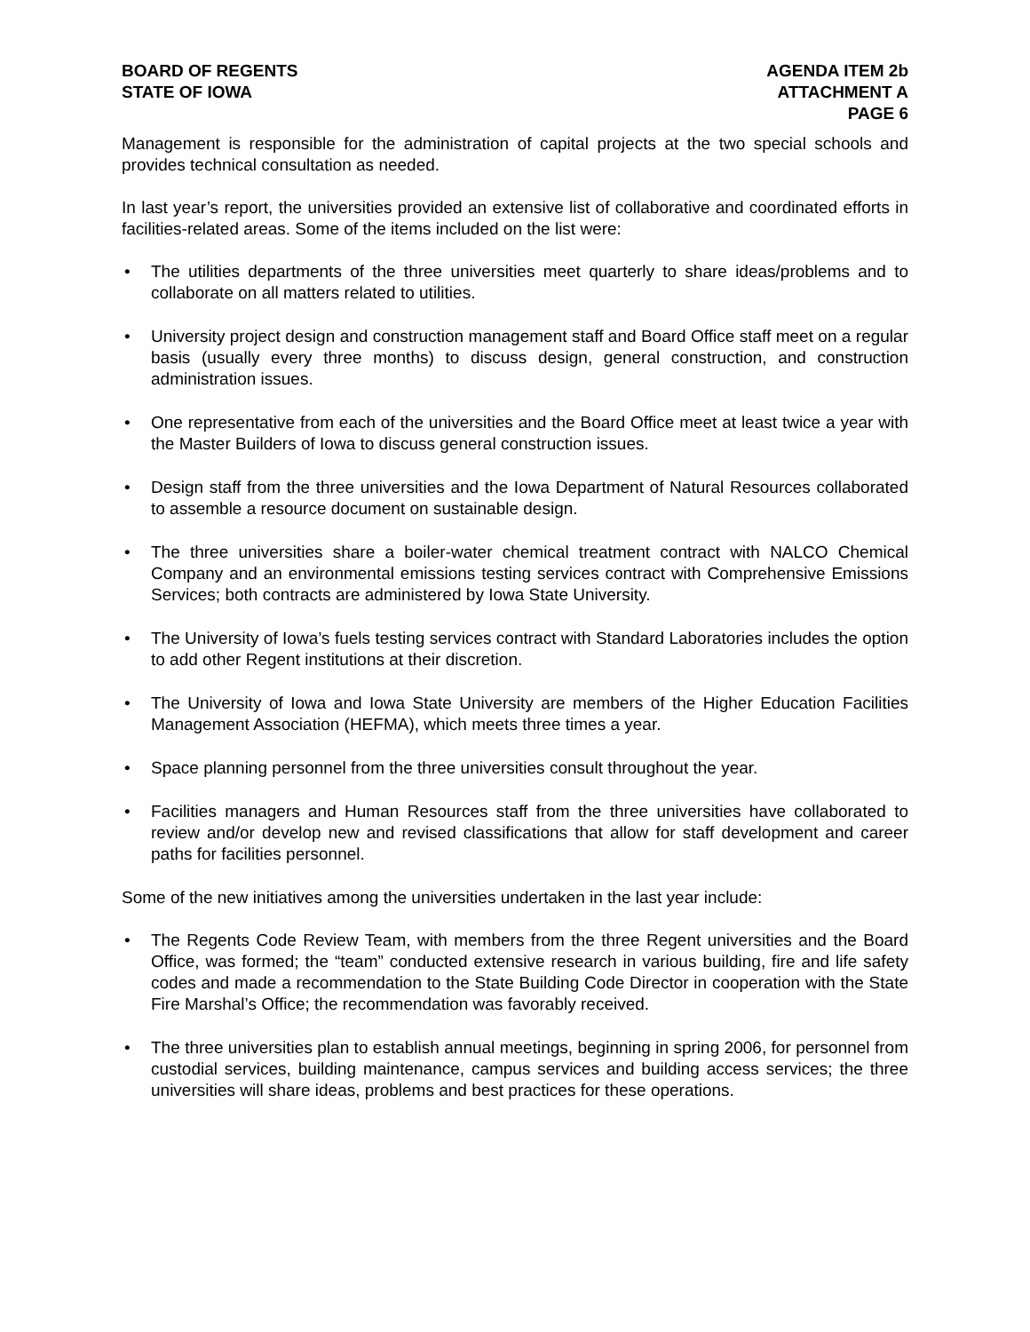BOARD OF REGENTS
STATE OF IOWA
AGENDA ITEM 2b
ATTACHMENT A
PAGE 6
Management is responsible for the administration of capital projects at the two special schools and provides technical consultation as needed.
In last year’s report, the universities provided an extensive list of collaborative and coordinated efforts in facilities-related areas. Some of the items included on the list were:
• The utilities departments of the three universities meet quarterly to share ideas/problems and to collaborate on all matters related to utilities.
• University project design and construction management staff and Board Office staff meet on a regular basis (usually every three months) to discuss design, general construction, and construction administration issues.
• One representative from each of the universities and the Board Office meet at least twice a year with the Master Builders of Iowa to discuss general construction issues.
• Design staff from the three universities and the Iowa Department of Natural Resources collaborated to assemble a resource document on sustainable design.
• The three universities share a boiler-water chemical treatment contract with NALCO Chemical Company and an environmental emissions testing services contract with Comprehensive Emissions Services; both contracts are administered by Iowa State University.
• The University of Iowa’s fuels testing services contract with Standard Laboratories includes the option to add other Regent institutions at their discretion.
• The University of Iowa and Iowa State University are members of the Higher Education Facilities Management Association (HEFMA), which meets three times a year.
• Space planning personnel from the three universities consult throughout the year.
• Facilities managers and Human Resources staff from the three universities have collaborated to review and/or develop new and revised classifications that allow for staff development and career paths for facilities personnel.
Some of the new initiatives among the universities undertaken in the last year include:
• The Regents Code Review Team, with members from the three Regent universities and the Board Office, was formed; the “team” conducted extensive research in various building, fire and life safety codes and made a recommendation to the State Building Code Director in cooperation with the State Fire Marshal’s Office; the recommendation was favorably received.
• The three universities plan to establish annual meetings, beginning in spring 2006, for personnel from custodial services, building maintenance, campus services and building access services; the three universities will share ideas, problems and best practices for these operations.